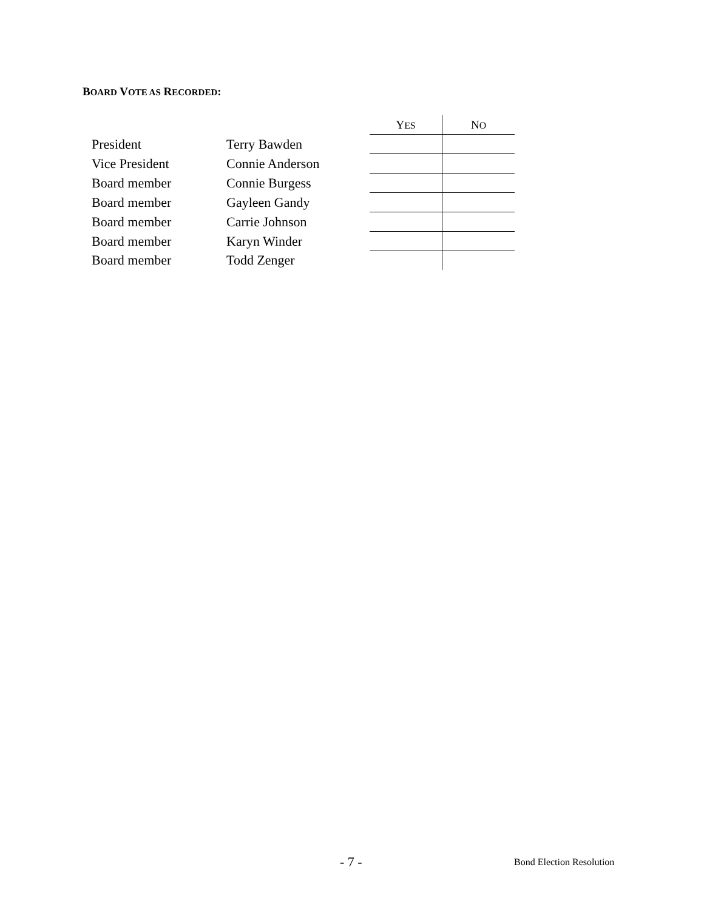BOARD VOTE AS RECORDED:
| | | Y ES | N O |
| --- | --- | --- | --- |
| President | Terry Bawden | | |
| Vice President | Connie Anderson | | |
| Board member | Connie Burgess | | |
| Board member | Gayleen Gandy | | |
| Board member | Carrie Johnson | | |
| Board member | Karyn Winder | | |
| Board member | Todd Zenger | | |
- 7 - Bond Election Resolution